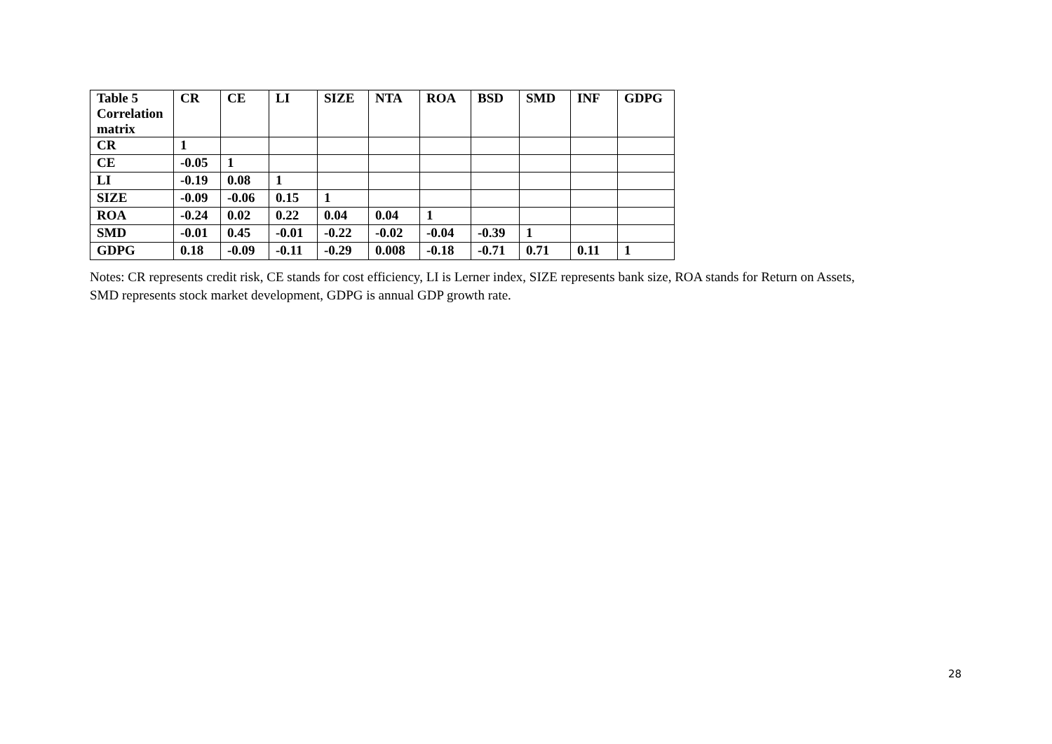| Table 5 Correlation matrix | CR | CE | LI | SIZE | NTA | ROA | BSD | SMD | INF | GDPG |
| --- | --- | --- | --- | --- | --- | --- | --- | --- | --- | --- |
| CR | 1 | | | | | | | | | |
| CE | -0.05 | 1 | | | | | | | | |
| LI | -0.19 | 0.08 | 1 | | | | | | | |
| SIZE | -0.09 | -0.06 | 0.15 | 1 | | | | | | |
| ROA | -0.24 | 0.02 | 0.22 | 0.04 | 0.04 | 1 | | | | |
| SMD | -0.01 | 0.45 | -0.01 | -0.22 | -0.02 | -0.04 | -0.39 | 1 | | |
| GDPG | 0.18 | -0.09 | -0.11 | -0.29 | 0.008 | -0.18 | -0.71 | 0.71 | 0.11 | 1 |
Notes: CR represents credit risk, CE stands for cost efficiency, LI is Lerner index, SIZE represents bank size, ROA stands for Return on Assets,
SMD represents stock market development, GDPG is annual GDP growth rate.
28